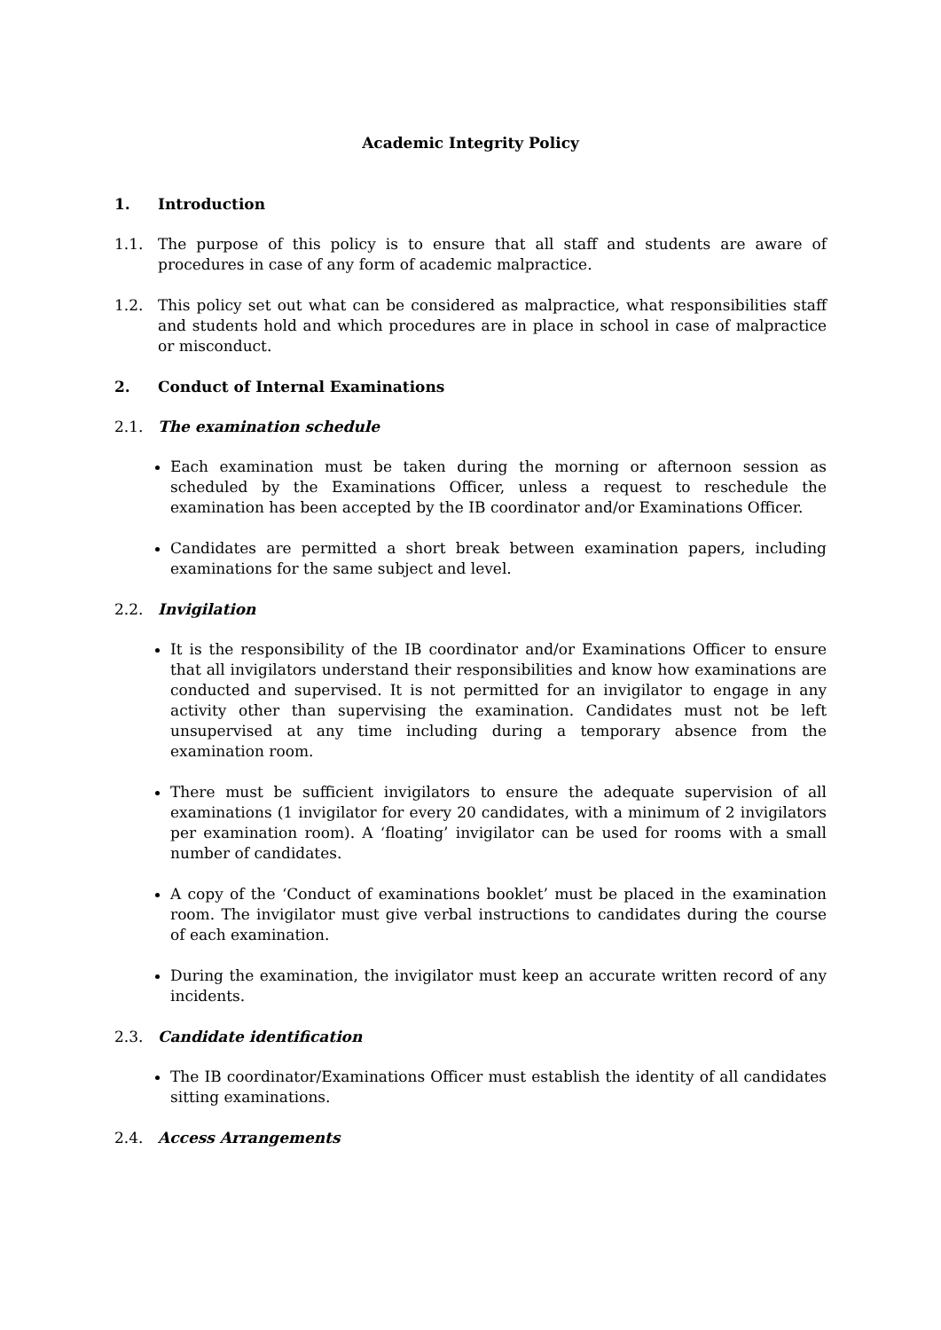Academic Integrity Policy
1. Introduction
1.1. The purpose of this policy is to ensure that all staff and students are aware of procedures in case of any form of academic malpractice.
1.2. This policy set out what can be considered as malpractice, what responsibilities staff and students hold and which procedures are in place in school in case of malpractice or misconduct.
2. Conduct of Internal Examinations
2.1. The examination schedule
Each examination must be taken during the morning or afternoon session as scheduled by the Examinations Officer, unless a request to reschedule the examination has been accepted by the IB coordinator and/or Examinations Officer.
Candidates are permitted a short break between examination papers, including examinations for the same subject and level.
2.2. Invigilation
It is the responsibility of the IB coordinator and/or Examinations Officer to ensure that all invigilators understand their responsibilities and know how examinations are conducted and supervised. It is not permitted for an invigilator to engage in any activity other than supervising the examination. Candidates must not be left unsupervised at any time including during a temporary absence from the examination room.
There must be sufficient invigilators to ensure the adequate supervision of all examinations (1 invigilator for every 20 candidates, with a minimum of 2 invigilators per examination room). A ‘floating’ invigilator can be used for rooms with a small number of candidates.
A copy of the ‘Conduct of examinations booklet’ must be placed in the examination room. The invigilator must give verbal instructions to candidates during the course of each examination.
During the examination, the invigilator must keep an accurate written record of any incidents.
2.3. Candidate identification
The IB coordinator/Examinations Officer must establish the identity of all candidates sitting examinations.
2.4. Access Arrangements